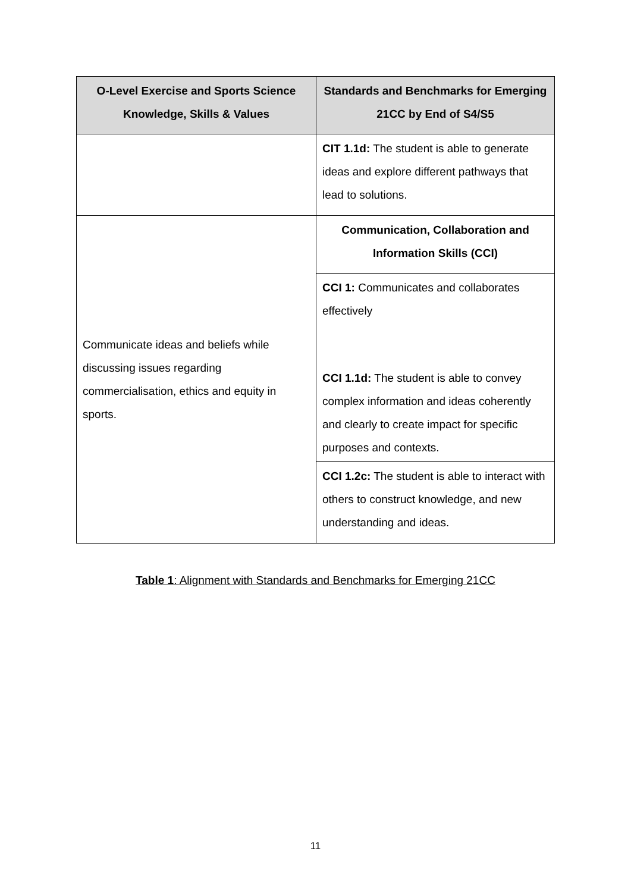| O-Level Exercise and Sports Science Knowledge, Skills & Values | Standards and Benchmarks for Emerging 21CC by End of S4/S5 |
| --- | --- |
| | CIT 1.1d: The student is able to generate ideas and explore different pathways that lead to solutions. |
| Communicate ideas and beliefs while discussing issues regarding commercialisation, ethics and equity in sports. | Communication, Collaboration and Information Skills (CCI) |
| | CCI 1: Communicates and collaborates effectively |
| | CCI 1.1d: The student is able to convey complex information and ideas coherently and clearly to create impact for specific purposes and contexts. |
| | CCI 1.2c: The student is able to interact with others to construct knowledge, and new understanding and ideas. |
Table 1: Alignment with Standards and Benchmarks for Emerging 21CC
11